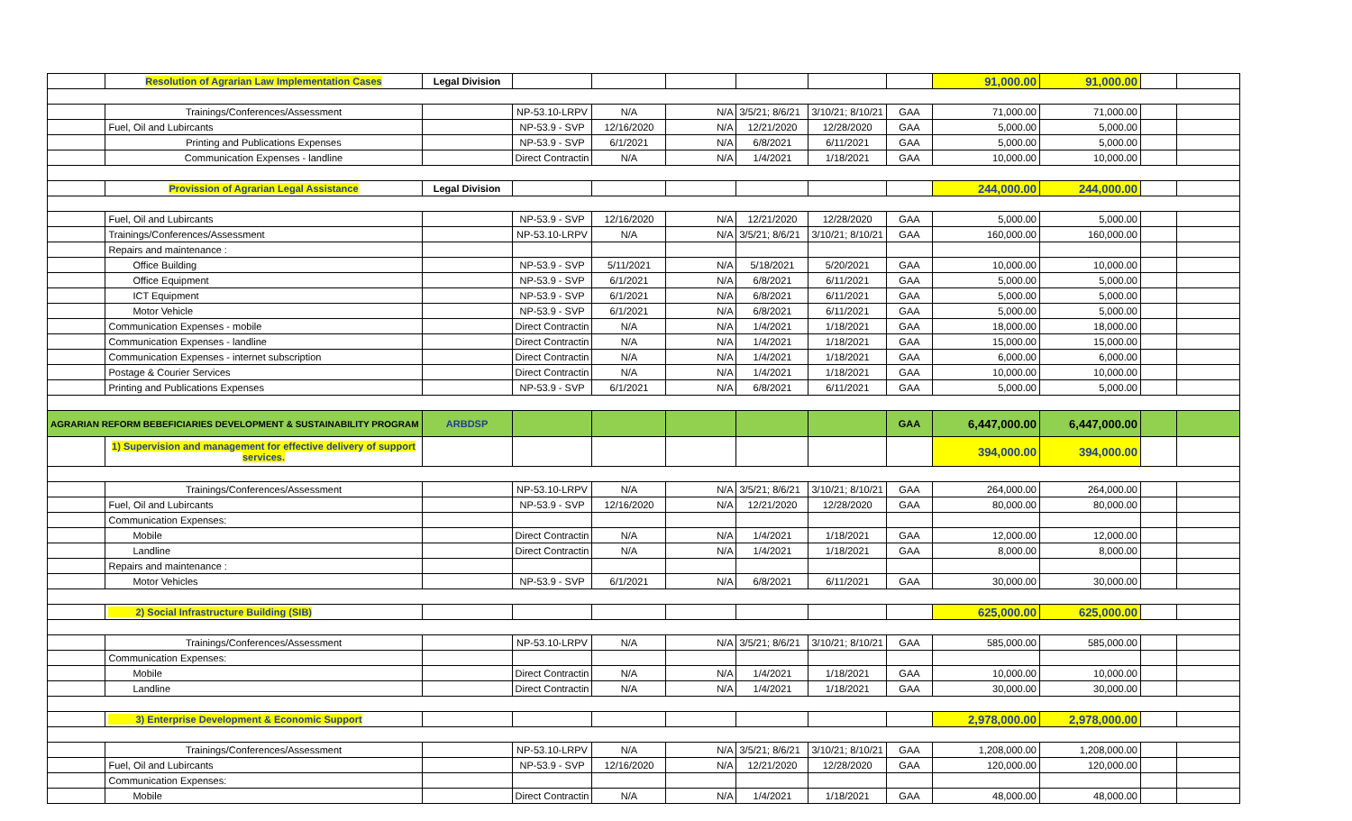| | Resolution of Agrarian Law Implementation Cases | Legal Division | | | | | | | 91,000.00 | 91,000.00 | | |
| | Trainings/Conferences/Assessment | | NP-53.10-LRPV | N/A | N/A | 3/5/21; 8/6/21 | 3/10/21; 8/10/21 | GAA | 71,000.00 | 71,000.00 | | |
| | Fuel, Oil and Lubircants | | NP-53.9 - SVP | 12/16/2020 | N/A | 12/21/2020 | 12/28/2020 | GAA | 5,000.00 | 5,000.00 | | |
| | Printing and Publications Expenses | | NP-53.9 - SVP | 6/1/2021 | N/A | 6/8/2021 | 6/11/2021 | GAA | 5,000.00 | 5,000.00 | | |
| | Communication Expenses - landline | | Direct Contractin | N/A | N/A | 1/4/2021 | 1/18/2021 | GAA | 10,000.00 | 10,000.00 | | |
| | Provission of Agrarian Legal Assistance | Legal Division | | | | | | | 244,000.00 | 244,000.00 | | |
| | Fuel, Oil and Lubircants | | NP-53.9 - SVP | 12/16/2020 | N/A | 12/21/2020 | 12/28/2020 | GAA | 5,000.00 | 5,000.00 | | |
| | Trainings/Conferences/Assessment | | NP-53.10-LRPV | N/A | N/A | 3/5/21; 8/6/21 | 3/10/21; 8/10/21 | GAA | 160,000.00 | 160,000.00 | | |
| | Repairs and maintenance : | | | | | | | | | | | |
| | Office Building | | NP-53.9 - SVP | 5/11/2021 | N/A | 5/18/2021 | 5/20/2021 | GAA | 10,000.00 | 10,000.00 | | |
| | Office Equipment | | NP-53.9 - SVP | 6/1/2021 | N/A | 6/8/2021 | 6/11/2021 | GAA | 5,000.00 | 5,000.00 | | |
| | ICT Equipment | | NP-53.9 - SVP | 6/1/2021 | N/A | 6/8/2021 | 6/11/2021 | GAA | 5,000.00 | 5,000.00 | | |
| | Motor Vehicle | | NP-53.9 - SVP | 6/1/2021 | N/A | 6/8/2021 | 6/11/2021 | GAA | 5,000.00 | 5,000.00 | | |
| | Communication Expenses - mobile | | Direct Contractin | N/A | N/A | 1/4/2021 | 1/18/2021 | GAA | 18,000.00 | 18,000.00 | | |
| | Communication Expenses - landline | | Direct Contractin | N/A | N/A | 1/4/2021 | 1/18/2021 | GAA | 15,000.00 | 15,000.00 | | |
| | Communication Expenses - internet subscription | | Direct Contractin | N/A | N/A | 1/4/2021 | 1/18/2021 | GAA | 6,000.00 | 6,000.00 | | |
| | Postage & Courier Services | | Direct Contractin | N/A | N/A | 1/4/2021 | 1/18/2021 | GAA | 10,000.00 | 10,000.00 | | |
| | Printing and Publications Expenses | | NP-53.9 - SVP | 6/1/2021 | N/A | 6/8/2021 | 6/11/2021 | GAA | 5,000.00 | 5,000.00 | | |
| AGRARIAN REFORM BEBEFICIARIES DEVELOPMENT & SUSTAINABILITY PROGRAM | | ARBDSP | | | | | | GAA | 6,447,000.00 | 6,447,000.00 | | |
| | 1) Supervision and management for effective delivery of support services. | | | | | | | | 394,000.00 | 394,000.00 | | |
| | Trainings/Conferences/Assessment | | NP-53.10-LRPV | N/A | N/A | 3/5/21; 8/6/21 | 3/10/21; 8/10/21 | GAA | 264,000.00 | 264,000.00 | | |
| | Fuel, Oil and Lubircants | | NP-53.9 - SVP | 12/16/2020 | N/A | 12/21/2020 | 12/28/2020 | GAA | 80,000.00 | 80,000.00 | | |
| | Communication Expenses: | | | | | | | | | | | |
| | Mobile | | Direct Contractin | N/A | N/A | 1/4/2021 | 1/18/2021 | GAA | 12,000.00 | 12,000.00 | | |
| | Landline | | Direct Contractin | N/A | N/A | 1/4/2021 | 1/18/2021 | GAA | 8,000.00 | 8,000.00 | | |
| | Repairs and maintenance : | | | | | | | | | | | |
| | Motor Vehicles | | NP-53.9 - SVP | 6/1/2021 | N/A | 6/8/2021 | 6/11/2021 | GAA | 30,000.00 | 30,000.00 | | |
| | 2) Social Infrastructure Building (SIB) | | | | | | | | 625,000.00 | 625,000.00 | | |
| | Trainings/Conferences/Assessment | | NP-53.10-LRPV | N/A | N/A | 3/5/21; 8/6/21 | 3/10/21; 8/10/21 | GAA | 585,000.00 | 585,000.00 | | |
| | Communication Expenses: | | | | | | | | | | | |
| | Mobile | | Direct Contractin | N/A | N/A | 1/4/2021 | 1/18/2021 | GAA | 10,000.00 | 10,000.00 | | |
| | Landline | | Direct Contractin | N/A | N/A | 1/4/2021 | 1/18/2021 | GAA | 30,000.00 | 30,000.00 | | |
| | 3) Enterprise Development & Economic Support | | | | | | | | 2,978,000.00 | 2,978,000.00 | | |
| | Trainings/Conferences/Assessment | | NP-53.10-LRPV | N/A | N/A | 3/5/21; 8/6/21 | 3/10/21; 8/10/21 | GAA | 1,208,000.00 | 1,208,000.00 | | |
| | Fuel, Oil and Lubircants | | NP-53.9 - SVP | 12/16/2020 | N/A | 12/21/2020 | 12/28/2020 | GAA | 120,000.00 | 120,000.00 | | |
| | Communication Expenses: | | | | | | | | | | | |
| | Mobile | | Direct Contractin | N/A | N/A | 1/4/2021 | 1/18/2021 | GAA | 48,000.00 | 48,000.00 | | |